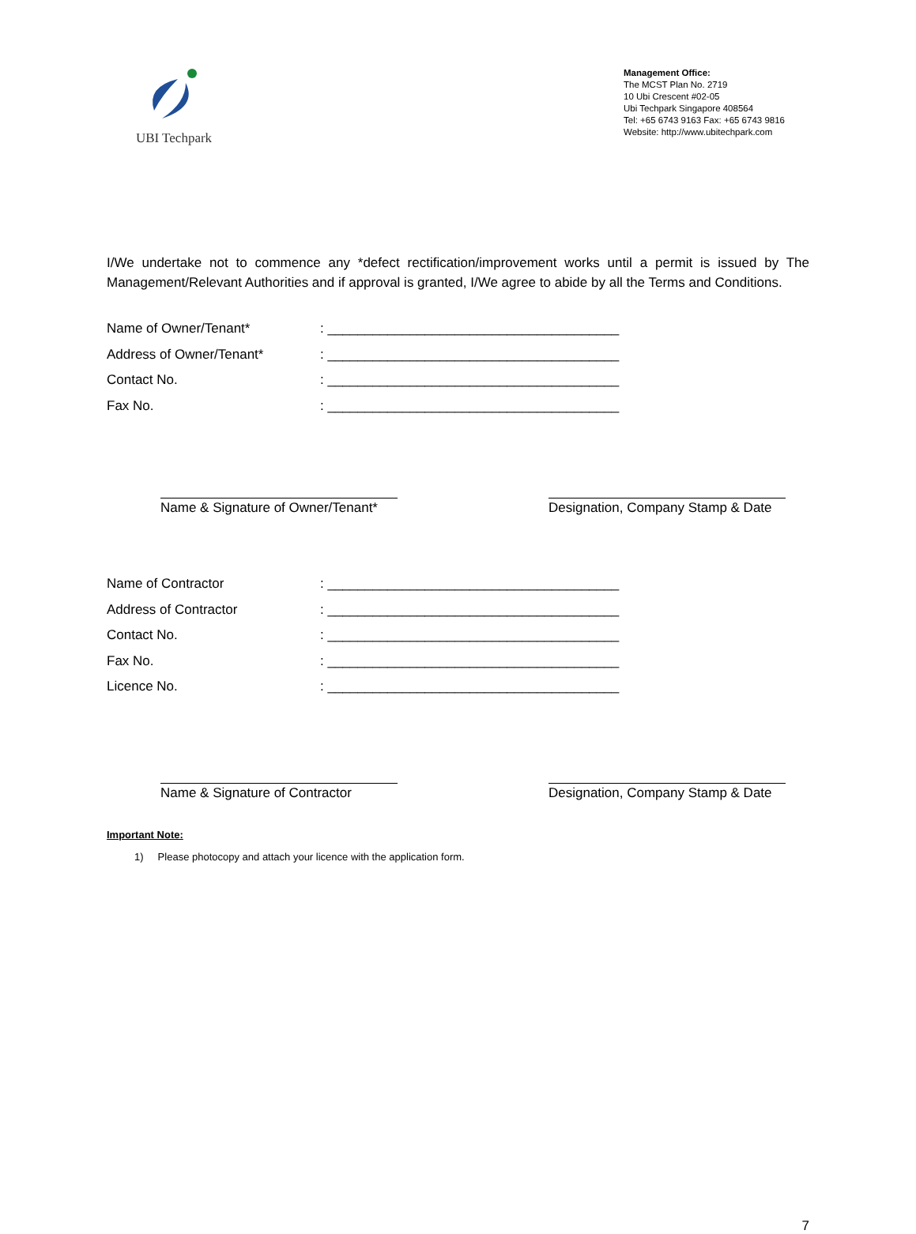UBI Techpark
Management Office:
The MCST Plan No. 2719
10 Ubi Crescent #02-05
Ubi Techpark Singapore 408564
Tel: +65 6743 9163 Fax: +65 6743 9816
Website: http://www.ubitechpark.com
I/We undertake not to commence any *defect rectification/improvement works until a permit is issued by The Management/Relevant Authorities and if approval is granted, I/We agree to abide by all the Terms and Conditions.
| Name of Owner/Tenant* | : _______________________________________ |
| Address of Owner/Tenant* | : _______________________________________ |
| Contact No. | : _______________________________________ |
| Fax No. | : _______________________________________ |
Name & Signature of Owner/Tenant*
Designation, Company Stamp & Date
| Name of Contractor | : _______________________________________ |
| Address of Contractor | : _______________________________________ |
| Contact No. | : _______________________________________ |
| Fax No. | : _______________________________________ |
| Licence No. | : _______________________________________ |
Name & Signature of Contractor Designation, Company Stamp & Date
Important Note:
1) Please photocopy and attach your licence with the application form.
7